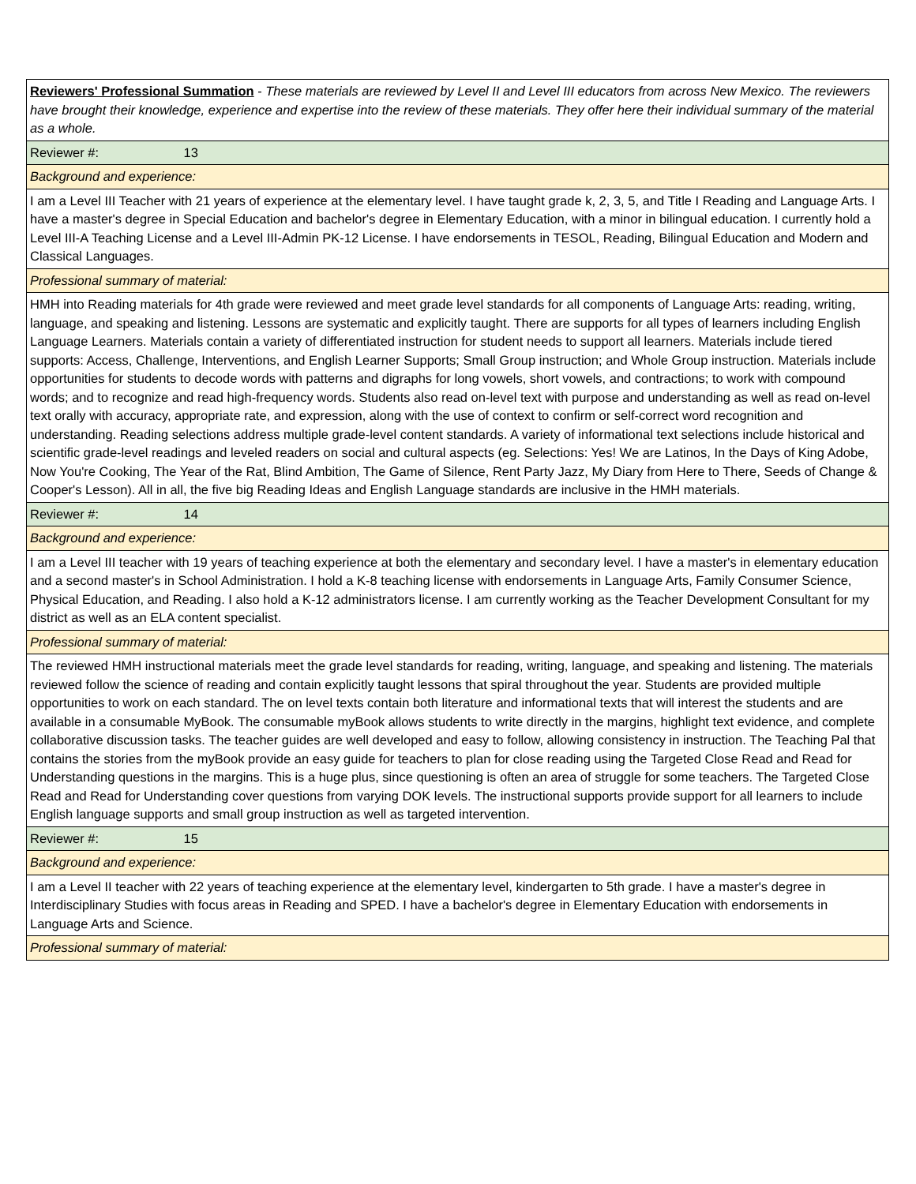| Reviewers' Professional Summation - These materials are reviewed by Level II and Level III educators from across New Mexico. The reviewers have brought their knowledge, experience and expertise into the review of these materials. They offer here their individual summary of the material as a whole. |
| Reviewer #: 13 |
| Background and experience: |
| I am a Level III Teacher with 21 years of experience at the elementary level. I have taught grade k, 2, 3, 5, and Title I Reading and Language Arts. I have a master's degree in Special Education and bachelor's degree in Elementary Education, with a minor in bilingual education. I currently hold a Level III-A Teaching License and a Level III-Admin PK-12 License. I have endorsements in TESOL, Reading, Bilingual Education and Modern and Classical Languages. |
| Professional summary of material: |
| HMH into Reading materials for 4th grade were reviewed and meet grade level standards for all components of Language Arts: reading, writing, language, and speaking and listening. Lessons are systematic and explicitly taught. There are supports for all types of learners including English Language Learners. Materials contain a variety of differentiated instruction for student needs to support all learners. Materials include tiered supports: Access, Challenge, Interventions, and English Learner Supports; Small Group instruction; and Whole Group instruction. Materials include opportunities for students to decode words with patterns and digraphs for long vowels, short vowels, and contractions; to work with compound words; and to recognize and read high-frequency words. Students also read on-level text with purpose and understanding as well as read on-level text orally with accuracy, appropriate rate, and expression, along with the use of context to confirm or self-correct word recognition and understanding. Reading selections address multiple grade-level content standards. A variety of informational text selections include historical and scientific grade-level readings and leveled readers on social and cultural aspects (eg. Selections: Yes! We are Latinos, In the Days of King Adobe, Now You're Cooking, The Year of the Rat, Blind Ambition, The Game of Silence, Rent Party Jazz, My Diary from Here to There, Seeds of Change & Cooper's Lesson). All in all, the five big Reading Ideas and English Language standards are inclusive in the HMH materials. |
| Reviewer #: 14 |
| Background and experience: |
| I am a Level III teacher with 19 years of teaching experience at both the elementary and secondary level. I have a master's in elementary education and a second master's in School Administration. I hold a K-8 teaching license with endorsements in Language Arts, Family Consumer Science, Physical Education, and Reading. I also hold a K-12 administrators license. I am currently working as the Teacher Development Consultant for my district as well as an ELA content specialist. |
| Professional summary of material: |
| The reviewed HMH instructional materials meet the grade level standards for reading, writing, language, and speaking and listening. The materials reviewed follow the science of reading and contain explicitly taught lessons that spiral throughout the year. Students are provided multiple opportunities to work on each standard. The on level texts contain both literature and informational texts that will interest the students and are available in a consumable MyBook. The consumable myBook allows students to write directly in the margins, highlight text evidence, and complete collaborative discussion tasks. The teacher guides are well developed and easy to follow, allowing consistency in instruction. The Teaching Pal that contains the stories from the myBook provide an easy guide for teachers to plan for close reading using the Targeted Close Read and Read for Understanding questions in the margins. This is a huge plus, since questioning is often an area of struggle for some teachers. The Targeted Close Read and Read for Understanding cover questions from varying DOK levels. The instructional supports provide support for all learners to include English language supports and small group instruction as well as targeted intervention. |
| Reviewer #: 15 |
| Background and experience: |
| I am a Level II teacher with 22 years of teaching experience at the elementary level, kindergarten to 5th grade. I have a master's degree in Interdisciplinary Studies with focus areas in Reading and SPED. I have a bachelor's degree in Elementary Education with endorsements in Language Arts and Science. |
| Professional summary of material: |